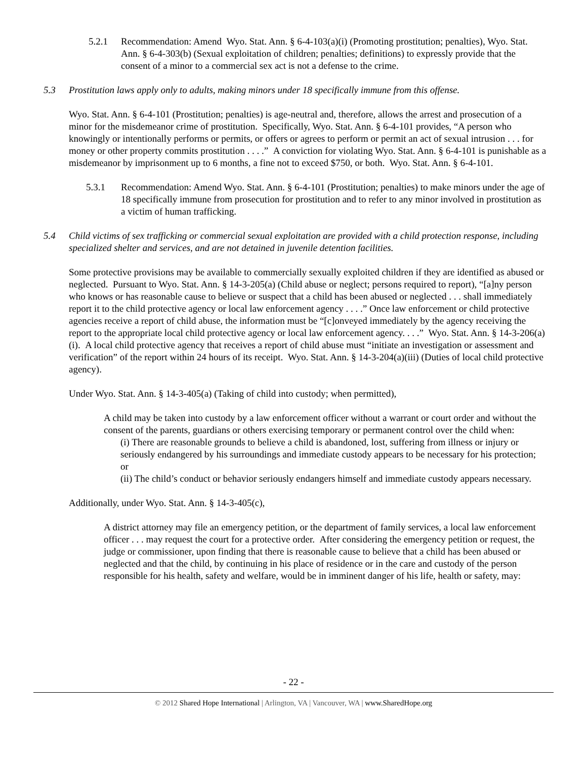5.2.1 Recommendation: Amend Wyo. Stat. Ann. § 6-4-103(a)(i) (Promoting prostitution; penalties), Wyo. Stat. Ann. § 6-4-303(b) (Sexual exploitation of children; penalties; definitions) to expressly provide that the consent of a minor to a commercial sex act is not a defense to the crime.
5.3 Prostitution laws apply only to adults, making minors under 18 specifically immune from this offense.
Wyo. Stat. Ann. § 6-4-101 (Prostitution; penalties) is age-neutral and, therefore, allows the arrest and prosecution of a minor for the misdemeanor crime of prostitution. Specifically, Wyo. Stat. Ann. § 6-4-101 provides, “A person who knowingly or intentionally performs or permits, or offers or agrees to perform or permit an act of sexual intrusion . . . for money or other property commits prostitution . . . .” A conviction for violating Wyo. Stat. Ann. § 6-4-101 is punishable as a misdemeanor by imprisonment up to 6 months, a fine not to exceed $750, or both. Wyo. Stat. Ann. § 6-4-101.
5.3.1 Recommendation: Amend Wyo. Stat. Ann. § 6-4-101 (Prostitution; penalties) to make minors under the age of 18 specifically immune from prosecution for prostitution and to refer to any minor involved in prostitution as a victim of human trafficking.
5.4 Child victims of sex trafficking or commercial sexual exploitation are provided with a child protection response, including specialized shelter and services, and are not detained in juvenile detention facilities.
Some protective provisions may be available to commercially sexually exploited children if they are identified as abused or neglected. Pursuant to Wyo. Stat. Ann. § 14-3-205(a) (Child abuse or neglect; persons required to report), “[a]ny person who knows or has reasonable cause to believe or suspect that a child has been abused or neglected . . . shall immediately report it to the child protective agency or local law enforcement agency . . . .” Once law enforcement or child protective agencies receive a report of child abuse, the information must be “[c]onveyed immediately by the agency receiving the report to the appropriate local child protective agency or local law enforcement agency. . . .” Wyo. Stat. Ann. § 14-3-206(a)(i). A local child protective agency that receives a report of child abuse must “initiate an investigation or assessment and verification” of the report within 24 hours of its receipt. Wyo. Stat. Ann. § 14-3-204(a)(iii) (Duties of local child protective agency).
Under Wyo. Stat. Ann. § 14-3-405(a) (Taking of child into custody; when permitted),
A child may be taken into custody by a law enforcement officer without a warrant or court order and without the consent of the parents, guardians or others exercising temporary or permanent control over the child when:
(i) There are reasonable grounds to believe a child is abandoned, lost, suffering from illness or injury or seriously endangered by his surroundings and immediate custody appears to be necessary for his protection; or
(ii) The child’s conduct or behavior seriously endangers himself and immediate custody appears necessary.
Additionally, under Wyo. Stat. Ann. § 14-3-405(c),
A district attorney may file an emergency petition, or the department of family services, a local law enforcement officer . . . may request the court for a protective order. After considering the emergency petition or request, the judge or commissioner, upon finding that there is reasonable cause to believe that a child has been abused or neglected and that the child, by continuing in his place of residence or in the care and custody of the person responsible for his health, safety and welfare, would be in imminent danger of his life, health or safety, may:
- 22 -
© 2012 Shared Hope International | Arlington, VA | Vancouver, WA | www.SharedHope.org